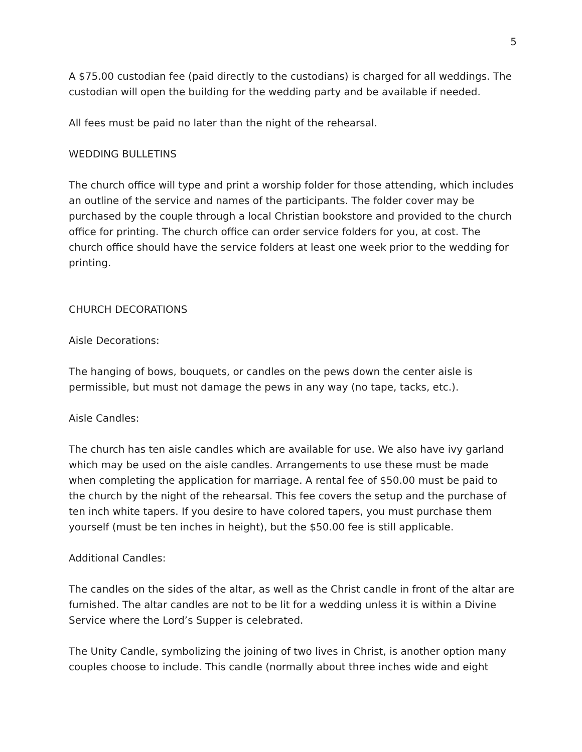5
A $75.00 custodian fee (paid directly to the custodians) is charged for all weddings. The custodian will open the building for the wedding party and be available if needed.
All fees must be paid no later than the night of the rehearsal.
WEDDING BULLETINS
The church office will type and print a worship folder for those attending, which includes an outline of the service and names of the participants. The folder cover may be purchased by the couple through a local Christian bookstore and provided to the church office for printing. The church office can order service folders for you, at cost. The church office should have the service folders at least one week prior to the wedding for printing.
CHURCH DECORATIONS
Aisle Decorations:
The hanging of bows, bouquets, or candles on the pews down the center aisle is permissible, but must not damage the pews in any way (no tape, tacks, etc.).
Aisle Candles:
The church has ten aisle candles which are available for use. We also have ivy garland which may be used on the aisle candles. Arrangements to use these must be made when completing the application for marriage. A rental fee of $50.00 must be paid to the church by the night of the rehearsal. This fee covers the setup and the purchase of ten inch white tapers. If you desire to have colored tapers, you must purchase them yourself (must be ten inches in height), but the $50.00 fee is still applicable.
Additional Candles:
The candles on the sides of the altar, as well as the Christ candle in front of the altar are furnished. The altar candles are not to be lit for a wedding unless it is within a Divine Service where the Lord’s Supper is celebrated.
The Unity Candle, symbolizing the joining of two lives in Christ, is another option many couples choose to include. This candle (normally about three inches wide and eight